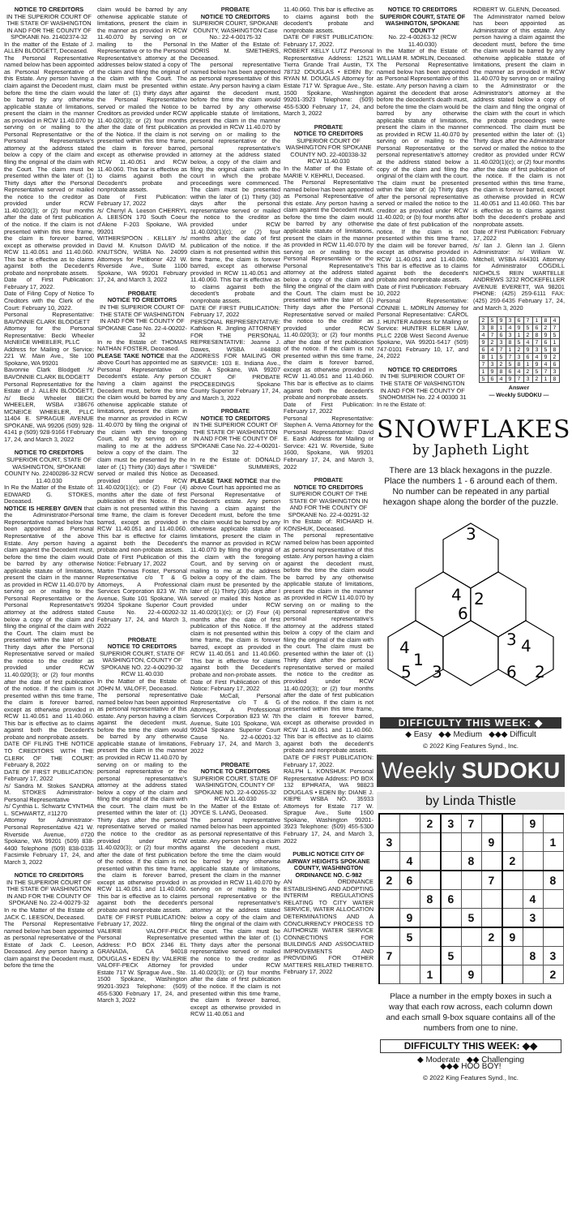NOTICE TO CREDITORS
IN THE SUPERIOR COURT OF THE STATE OF WASHINGTON IN AND FOR THE COUNTY OF SPOKANE No. 21402374-32
In the matter of the Estate of J. ALLEN BLODGETT, Deceased.
The Personal Representative named below has been appointed as Personal Representative of this Estate. Any person having a claim against the Decedent must, before the time the claim would be barred by any otherwise applicable statute of limitations, present the claim in the manner as provided in RCW 11.40.070 by serving on or mailing to the Personal Representative or the Personal Representative's attorney at the address stated below a copy of the claim and filing the original of the claim with the Court. The claim must be presented within the later of: (1) Thirty days after the Personal Representative served or mailed the notice to the creditor as provided under RCW 11.40.020(3); or (2) four months after the date of first publication of the notice. If the claim is not presented within this time frame, the claim is forever barred, except as otherwise provided in RCW 11.40.051 and 11.40.060. This bar is effective as to claims against both the Decedent's probate and nonprobate assets.
Date of First Publication: February 17, 2022.
Date of Filing Copy of Notice To Creditors with the Clerk of the Court: February 10, 2022.
Personal Representative: BAVONNIE CLARK BLODGETT
Attorney for the Personal Representative: Becki Wheeler McNEICE WHEELER, PLLC
Address for Mailing or Service: 221 W. Main Ave., Ste 100 Spokane, WA 99201
Bavonnie Clark Blodgett /s/ BAVONNIE CLARK BLODGETT
Personal Representative for the Estate of J. ALLEN BLODGETT, /s/ Becki Wheeler BECKI WHEELER, WSBA #38676 MCNEICE WHEELER, PLLC 11404 E. SPRAGUE AVENUE SPOKANE, WA 99206 (509) 928-4141 p (509) 928-9166 f February 17, 24, and March 3, 2022
NOTICE TO CREDITORS
SUPERIOR COURT, STATE OF WASHINGTON, SPOKANE COUNTY No. 22400286-32 RCW 11.40.030
In Re the Matter of the Estate of: EDWARD G. STOKES, Deceased.
NOTICE IS HEREBY GIVEN that the Administrator-Personal Representative named below has been appointed as Personal Representative of the above Estate. Any person having a claim against the Decedent must, before the time the claim would be barred by any otherwise applicable statute of limitations, present the claim in the manner as provided in RCW 11.40.070 by serving on or mailing to the Personal Representative or the Personal Representative's attorney at the address stated below a copy of the claim and filing the original of the claim with the Court. The claim must be presented within the later of: (1) Thirty days after the Personal Representative served or mailed the notice to the creditor as provided under RCW 11.40.020(3); or (2) four months after the date of first publication of the notice. If the claim is not presented within this time frame, the claim is forever barred, except as otherwise provided in RCW 11.40.051 and 11.40.060. This bar is effective as to claims against both the Decedent's probate and nonprobate assets.
DATE OF FILING THE NOTICE TO CREDITORS WITH THE CLERK OF THE COURT: February 8, 2022
DATE OF FIRST PUBLICATION: February 17, 2022
/s/ Sandra M. Stokes SANDRA M. STOKES Administrator-Personal Representative
/s/ Cynthia L. Schwartz CYNTHIA L. SCHWARTZ, #11270
Attorney for Administrator-Personal Representative 421 W. Riverside Avenue, #720 Spokane, WA 99201 (509) 838-4400 Telephone (509) 838-0335 Facsimile February 17, 24, and March 3, 2022
NOTICE TO CREDITORS
IN THE SUPERIOR COURT OF THE STATE OF WASHINGTON IN AND FOR THE COUNTY OF SPOKANE No. 22-4-00279-32
In re the Matter of the Estate of: JACK C. LEESON, Deceased.
The Personal Representative named below has been appointed as personal representative of the Estate of Jack C. Leeson, Deceased. Any person having a claim against the Decedent must, before the time the
claim would be barred by any otherwise applicable statute of limitations, present the claim in the manner as provided in RCW 11.40.070 by serving on or mailing to the Personal Representative or to the Personal Representative's attorney at the addresses below stated a copy of the claim and filing the original of the claim with the Court. The claim must be presented within the later of: (1) thirty days after the Personal Representative served or mailed the Notice to Creditors as provided under RCW 11.40.020(3); or (2) four months after the date of first publication of the Notice. If the claim is not presented within this time frame, the claim is forever barred, except as otherwise provided in RCW 11.40.051 and RCW 11.40.060. This bar is effective as to claims against both the Decedent's probate and nonprobate assets.
Date of First Publication: February 17, 2022
/s/ Cherryl A. Leeson CHERRYL A. LEESON 170 South Coeur d'Alene F-203 Spokane, WA 99201
WITHERSPOON . KELLEY /s/ David M. Knutson DAVID M. KNUTSON, WSBA No. 24099 Attorneys for Petitioner 422 W. Riverside Ave., Suite 1100 Spokane, WA 99201 February 17, 24, and March 3, 2022
PROBATE
NOTICE TO CREDITORS
IN THE SUPERIOR COURT OF THE STATE OF WASHINGTON IN AND FOR THE COUNTY OF SPOKANE Case No. 22-4-00202-32
In re the Estate of: THOMAS NATHAN FOSTER, Deceased.
PLEASE TAKE NOTICE that the above Court has appointed me as Personal Representative of Decedent's estate. Any person having a claim against the Decedent must, before the time the claim would be barred by any otherwise applicable statute of limitations, present the claim in the manner as provided in RCW 11.40.070 by filing the original of the claim with the foregoing Court, and by serving on or mailing to me at the address below a copy of the claim. The claim must be presented by the later of: (1) Thirty (30) days after I served or mailed this Notice as provided under RCW 11.40.020(1)(c); or (2) Four (4) months after the date of first publication of this Notice. If the claim is not presented within this time frame, the claim is forever barred, except as provided in RCW 11.40.051 and 11.40.060. This bar is effective for claims against both the Decedent's probate and non-probate assets.
Date of First Publication of this Notice: February 17, 2022
Martin Thomas Foster, Personal Representative c/o T & G Attorneys, A Professional Services Corporation 823 W. 7th Avenue, Suite 101 Spokane, WA 99204 Spokane Superior Court Cause No. 22-4-00202-32 February 17, 24, and March 3, 2022
PROBATE
NOTICE TO CREDITORS
SUPERIOR COURT, STATE OF WASHINGTON, COUNTY OF SPOKANE NO. 22-4-00290-32 RCW 11.40.030
In the Matter of the Estate of: JOHN M. VALOFF, Deceased.
The personal representative named below has been appointed as personal representative of this estate. Any person having a claim against the decedent must, before the time the claim would be barred by any otherwise applicable statute of limitations, present the claim in the manner as provided in RCW 11.40.070 by serving on or mailing to the personal representative or the personal representative's attorney at the address stated below a copy of the claim and filing the original of the claim with the court. The claim must be presented within the later of: (1) Thirty days after the personal representative served or mailed the notice to the creditor as provided under RCW 11.40.020(3); or (2) four months after the date of first publication of the notice. If the claim is not presented within this time frame, the claim is forever barred, except as otherwise provided in RCW 11.40.051 and 11.40.060. This bar is effective as to claims against both the decedent's probate and nonprobate assets.
DATE OF FIRST PUBLICATION: February 17, 2022.
VALERIE VALOFF-PECK Personal Representative Address: P.O BOX 2346 EL GRANADA, CA 94018 DOUGLAS • EDEN By: VALERIE VALOFF-PECK Attorney for Estate 717 W. Sprague Ave., Ste. 1500 Spokane, Washington 99201-3923 Telephone: (509) 455-5300 February 17, 24, and March 3, 2022
PROBATE
NOTICE TO CREDITORS
SUPERIOR COURT, SPOKANE COUNTY, WASHINGTON Case No.: 22-4-00175-32
In the Matter of the Estate of: DORIS M. SMETHERS, Deceased.
The personal representative named below has been appointed as personal representative of this estate. Any person having a claim against the decedent must, before the time the claim would be barred by any otherwise applicable statute of limitations, present the claim in the manner as provided in RCW 11.40.070 by serving on or mailing to the personal representative or the personal representative's attorney at the address stated below, a copy of the claim and filing the original claim with the court in which the probate proceedings were commenced. The claim must be presented within the later of (1) Thirty (30) days after the personal representative served or mailed the notice to the creditor as provided under RCW 11.40.020(1)(c); or (2) four months after the date of first publication of the notice. If the claim is not presented within this time frame, the claim is forever barred, except as otherwise provided in RCW 11.40.051 and 11.40.060. This bar is effective as to claims against both the decedent's probate and nonprobate assets.
DATE OF FIRST PUBLICATION: February 17, 2022
PERSONAL REPRESENTATIVE: Kathleen R. Jingling ATTORNEY FOR THE PERSONAL REPRESENTATIVE: Jeanne J. Dawes, WSBA #44888 ADDRESS FOR MAILING OR SERVICE: 103 E. Indiana Ave., Ste. A Spokane, WA 99207 COURT OF PROBATE PROCEEDINGS Spokane County Superior February 17, 24, and March 3, 2022
PROBATE
NOTICE TO CREDITORS
IN THE SUPERIOR COURT OF THE STATE OF WASHINGTON IN AND FOR THE COUNTY OF SPOKANE Case No. 22-4-00201-32
In re the Estate of: DONALD "SWEDE" SUMMERS, Deceased.
PLEASE TAKE NOTICE that the above Court has appointed me as Personal Representative of Decedent's estate. Any person having a claim against the Decedent must, before the time the claim would be barred by any otherwise applicable statute of limitations, present the claim in the manner as provided in RCW 11.40.070 by filing the original of the claim with the foregoing Court, and by serving on or mailing to me at the address below a copy of the claim. The claim must be presented by the later of: (1) Thirty (30) days after I served or mailed this Notice as provided under RCW 11.40.020(1)(c); or (2) Four (4) months after the date of first publication of this Notice. If the claim is not presented within this time frame, the claim is forever barred, except as provided in RCW 11.40.051 and 11.40.060. This bar is effective for claims against both the Decedent's probate and non-probate assets.
Date of First Publication of this Notice: February 17, 2022
Dale McCall, Personal Representative c/o T & G Attorneys, A Professional Services Corporation 823 W. 7th Avenue, Suite 101 Spokane, WA 99204 Spokane Superior Court Cause No. 22-4-00201-32 February 17, 24, and March 3, 2022
PROBATE
NOTICE TO CREDITORS
SUPERIOR COURT, STATE OF WASHINGTON, COUNTY OF SPOKANE NO. 22-4-00265-32 RCW 11.40.030
In the Matter of the Estate of: JOYCE S. LANG, Deceased.
The personal representative named below has been appointed as personal representative of this estate. Any person having a claim against the decedent must, before the time the claim would be barred by any otherwise applicable statute of limitations, present the claim in the manner as provided in RCW 11.40.070 by serving on or mailing to the personal representative or the personal representative's attorney at the address stated below a copy of the claim and filing the original of the claim with the court. The claim must be presented within the later of: (1) Thirty days after the personal representative served or mailed the notice to the creditor as provided under RCW 11.40.020(3); or (2) four months after the date of first publication of the notice. If the claim is not presented within this time frame, the claim is forever barred, except as otherwise provided in RCW 11.40.051 and
11.40.060. This bar is effective as to claims against both the decedent's probate and nonprobate assets.
DATE OF FIRST PUBLICATION: February 17, 2022.
ROBERT KELLY LUTZ Personal Representative Address: 12521 Tierra Grande Trail Austin, TX 78732 DOUGLAS • EDEN By: RYAN M. DOUGLAS Attorney for Estate 717 W. Sprague Ave., Ste. 1500 Spokane, Washington 99201-3923 Telephone: (509) 455-5300 February 17, 24, and March 3, 2022
PROBATE
NOTICE TO CREDITORS
SUPERIOR COURT OF WASHINGTON FOR SPOKANE COUNTY NO. 22-400338-32 RCW 11.40.030
In the Matter of the Estate of: MARIE V. KEHRLI, Deceased.
The Personal Representative named below has been appointed as Personal Representative of this estate. Any person having a claim against the Decedent must, before the time the claim would be barred by any otherwise applicable statute of limitations, present the claim in the manner as provided in RCW 11.40.070 by serving on or mailing to the Personal Representative or the Personal Representative's attorney at the address stated below a copy of the claim and filing the original of the claim with the Court. The claim must be presented within the later of: (1) Thirty days after the Personal Representative served or mailed the notice to the creditor as provided under RCW 11.40.020(3); or (2) four months after the date of first publication of the notice. If the claim is not presented within this time frame, the claim is forever barred, except as otherwise provided in RCW 11.40.051 and 11.40.060. This bar is effective as to claims against both the decedent's probate and nonprobate assets.
Date of First Publication: February 17, 2022
Personal Representative: Stephen A. Verna Attorney for the Personal Representative: David E. Eash Address for Mailing or Service: 421 W. Riverside, Suite 1600, Spokane, WA 99201 February 17, 24, and March 3, 2022
PROBATE
NOTICE TO CREDITORS
SUPERIOR COURT OF THE STATE OF WASHINGTON IN AND FOR THE COUNTY OF SPOKANE No. 22-4-00291-32
In the Estate of: RICHARD H. KONSHUK, Deceased.
The personal representative named below has been appointed as personal representative of this estate. Any person having a claim against the decedent must, before the time the claim would be barred by any otherwise applicable statute of limitations, present the claim in the manner as provided in RCW 11.40.070 by serving on or mailing to the personal representative or the personal representative's attorney at the address stated below a copy of the claim and filing the original of the claim with the court. The claim must be presented within the later of: (1) Thirty days after the personal representative served or mailed the notice to the creditor as provided under RCW 11.40.020(3); or (2) four months after the date of first publication of the notice. If the claim is not presented within this time frame, the claim is forever barred, except as otherwise provided in RCW 11.40.051 and 11.40.060. This bar is effective as to claims against both the decedent's probate and nonprobate assets.
DATE OF FIRST PUBLICATION: February 17, 2022.
RALPH L. KONSHUK Personal Representative Address: PO BOX 132 EPHRATA, WA 98823 DOUGLAS • EDEN By: DIANE J. KIEPE WSBA NO. 35933 Attorneys for Estate 717 W. Sprague Ave., Suite 1500 Spokane, Washington 99201-3923 Telephone: (509) 455-5300 February 17, 24, and March 3, 2022
PUBLIC NOTICE CITY OF AIRWAY HEIGHTS SPOKANE COUNTY, WASHINGTON ORDINANCE NO. C-982
AN ORDINANCE ESTABLISHING AND ADOPTING INTERIM REGULATIONS RELATING TO CITY WATER SERVICE, WATER ALLOCATION DETERMINATIONS AND A CONCURRENCY PROCESS TO AUTHORIZE WATER SERVICE CONNECTIONS FOR BUILDINGS AND ASSOCIATED IMPROVEMENTS AND PROVIDING FOR OTHER MATTERS RELATED THERETO. February 17, 2022
NOTICE TO CREDITORS SUPERIOR COURT, STATE OF WASHINGTON, SPOKANE COUNTY
No. 22-4-00263-32 (RCW 11.40.030)
In the Matter of the Estate of: WILLIAM R. MORLIN, Deceased.
The Personal Representative named below has been appointed as Personal Representative of this estate. Any person having a claim against the decedent that arose before the decedent's death must, before the time the claim would be barred by any otherwise applicable statute of limitations, present the claim in the manner as provided in RCW 11.40.070 by serving on or mailing to the Personal Representative or the personal representative's attorney at the address stated below a copy of the claim and filing the original of the claim with the court. The claim must be presented within the later of: (a) Thirty days after the personal representative served or mailed the notice to the creditor as provided under RCW 11.40.020; or (b) four months after the date of first publication of the notice. If the claim is not presented within this time frame, the claim will be forever barred, except as otherwise provided in RCW 11.40.051 and 11.40.060. This bar is effective as to claims against both the decedent's probate and nonprobate assets.
Date of First Publication: February 10, 2022
Personal Representative: CONNIE L. MORLIN Attorney for Personal Representative: CAROL J. HUNTER Address for Mailing or Service: HUNTER ELDER LAW, PLLC 2208 West Second Avenue Spokane, WA 99201-5417 (509) 747-0101 February 10, 17, and 24, 2022
NOTICE TO CREDITORS
IN THE SUPERIOR COURT OF THE STATE OF WASHINGTON IN AND FOR THE COUNTY OF SNOHOMISH No. 22 4 00300 31
In re the Estate of:
ROBERT W. GLENN, Deceased.
The Administrator named below has been appointed as Administrator of this estate. Any person having a claim against the decedent must, before the time the claim would be barred by any otherwise applicable statute of limitations, present the claim in the manner as provided in RCW 11.40.070 by serving on or mailing to the Administrator or the Administrator's attorney at the address stated below a copy of the claim and filing the original of the claim with the court in which the probate proceedings were commenced. The claim must be presented within the later of: (1) Thirty days after the Administrator served or mailed the notice to the creditor as provided under RCW 11.40.020(1)(c); or (2) four months after the date of first publication of the notice. If the claim is not presented within this time frame, the claim is forever barred, except as otherwise provided in RCW 11.40.051 and 11.40.060. This bar is effective as to claims against both the decedent's probate and nonprobate assets.
Date of First Publication: February 17, 2022
/s/ Ian J. Glenn Ian J. Glenn Administrator: /s/ William W. Mitchell, WSBA #44301 Attorney for Administrator COGDILL NICHOLS REIN WARTELLE ANDREWS 3232 ROCKEFELLER AVENUE EVERETT, WA 98201 PHONE: (425) 259-6111 FAX: (425) 259-6435 February 17, 24, and March 3, 2020
| 2 | 5 | 9 | 3 | 6 | 7 | 1 | 8 | 4 |
| 3 | 8 | 1 | 4 | 9 | 5 | 6 | 2 | 7 |
| 4 | 7 | 6 | 3 | 1 | 2 | 8 | 9 | 5 |
| 9 | 2 | 3 | 8 | 5 | 4 | 7 | 6 | 1 |
| 6 | 4 | 7 | 1 | 2 | 9 | 3 | 5 | 8 |
| 8 | 1 | 5 | 7 | 3 | 6 | 4 | 9 | 2 |
| 7 | 3 | 2 | 5 | 8 | 1 | 9 | 4 | 6 |
| 1 | 9 | 8 | 6 | 4 | 2 | 5 | 7 | 3 |
| 5 | 6 | 4 | 9 | 7 | 3 | 2 | 1 | 8 |
Answer
— Weekly SUDOKU —
SNOWFLAKES
by Japheth Light
There are 13 black hexagons in the puzzle. Place the numbers 1 - 6 around each of them. No number can be repeated in any partial hexagon shape along the border of the puzzle.
3
4
6
2
4
1
3
4
5
3
6
2
DIFFICULTY THIS WEEK: ◆
◆ Easy ◆◆ Medium ◆◆◆ Difficult
© 2022 King Features Synd., Inc.
Weekly SUDOKU
by Linda Thistle
| | | 2 | 3 | 7 | | | 9 | |
| 3 | | | | | 9 | | | 1 |
| | 4 | | | 8 | | 2 | | |
| 2 | 6 | | | | 7 | | | 8 |
| | | 8 | 6 | | | | 4 | |
| | 9 | | | 5 | | | 3 | |
| | 5 | | | | 2 | 9 | | |
| 7 | | | 5 | | | | 8 | 3 |
| | | 1 | | 9 | | | | 2 |
Place a number in the empty boxes in such a way that each row across, each column down and each small 9-box square contains all of the numbers from one to nine.
DIFFICULTY THIS WEEK: ◆◆
◆ Moderate ◆◆ Challenging
◆◆◆ HOO BOY!
© 2022 King Features Synd., Inc.